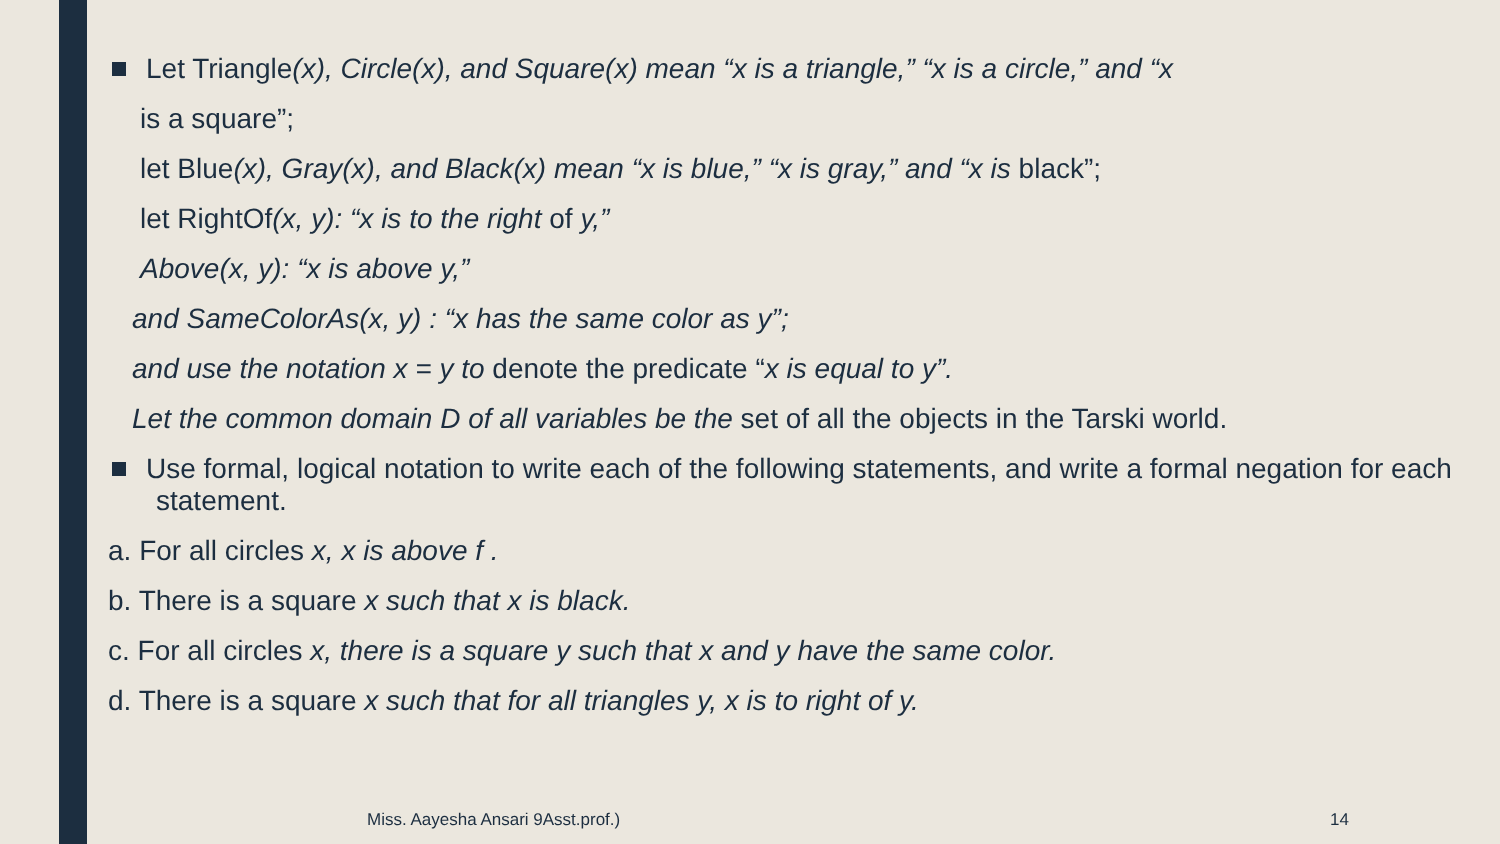Let Triangle(x), Circle(x), and Square(x) mean “x is a triangle,” “x is a circle,” and “x
is a square”;
let Blue(x), Gray(x), and Black(x) mean “x is blue,” “x is gray,” and “x is black”;
let RightOf(x, y): “x is to the right of y,”
Above(x, y): “x is above y,”
and SameColorAs(x, y) : “x has the same color as y”;
and use the notation x = y to denote the predicate “x is equal to y”.
Let the common domain D of all variables be the set of all the objects in the Tarski world.
Use formal, logical notation to write each of the following statements, and write a formal negation for each statement.
a. For all circles x, x is above f .
b. There is a square x such that x is black.
c. For all circles x, there is a square y such that x and y have the same color.
d. There is a square x such that for all triangles y, x is to right of y.
Miss. Aayesha Ansari 9Asst.prof.)
14